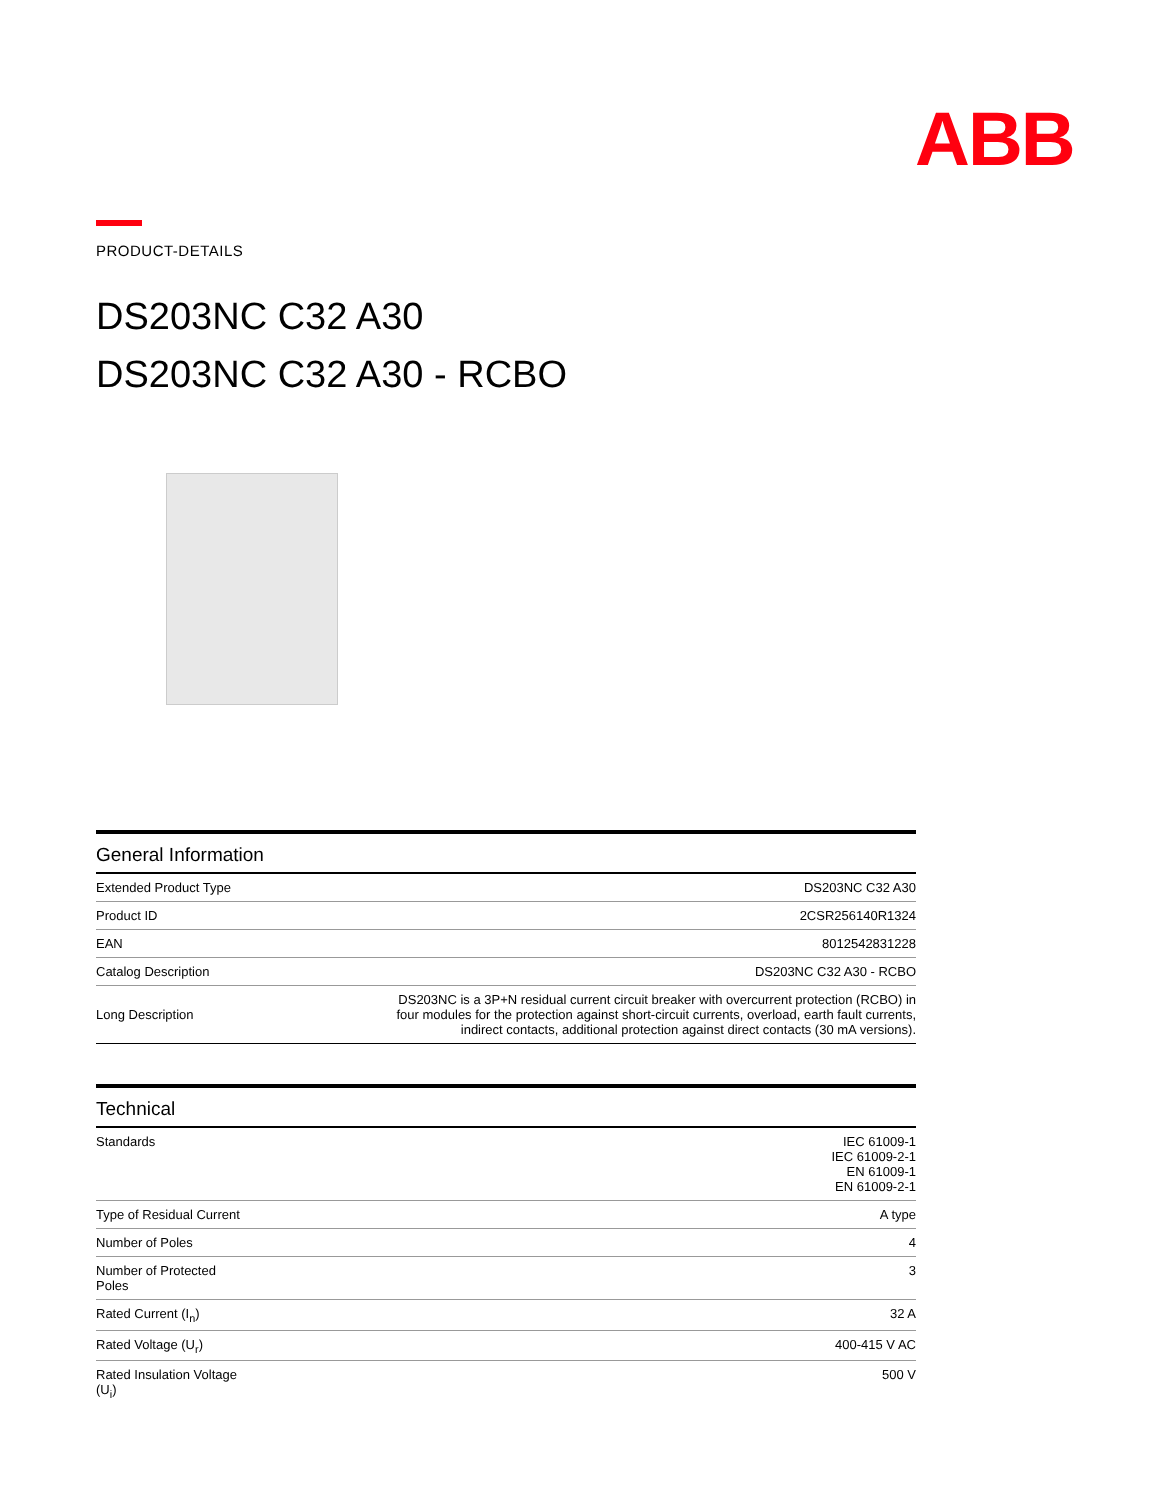ABB
PRODUCT-DETAILS
DS203NC C32 A30
DS203NC C32 A30 - RCBO
General Information
| Extended Product Type | DS203NC C32 A30 |
| Product ID | 2CSR256140R1324 |
| EAN | 8012542831228 |
| Catalog Description | DS203NC C32 A30 - RCBO |
| Long Description | DS203NC is a 3P+N residual current circuit breaker with overcurrent protection (RCBO) in four modules for the protection against short-circuit currents, overload, earth fault currents, indirect contacts, additional protection against direct contacts (30 mA versions). |
Technical
| Standards | IEC 61009-1 IEC 61009-2-1 EN 61009-1 EN 61009-2-1 |
| Type of Residual Current | A type |
| Number of Poles | 4 |
| Number of Protected Poles | 3 |
| Rated Current (I<sub>n</sub>) | 32 A |
| Rated Voltage (U<sub>r</sub>) | 400-415 V AC |
| Rated Insulation Voltage (U<sub>i</sub>) | 500 V |